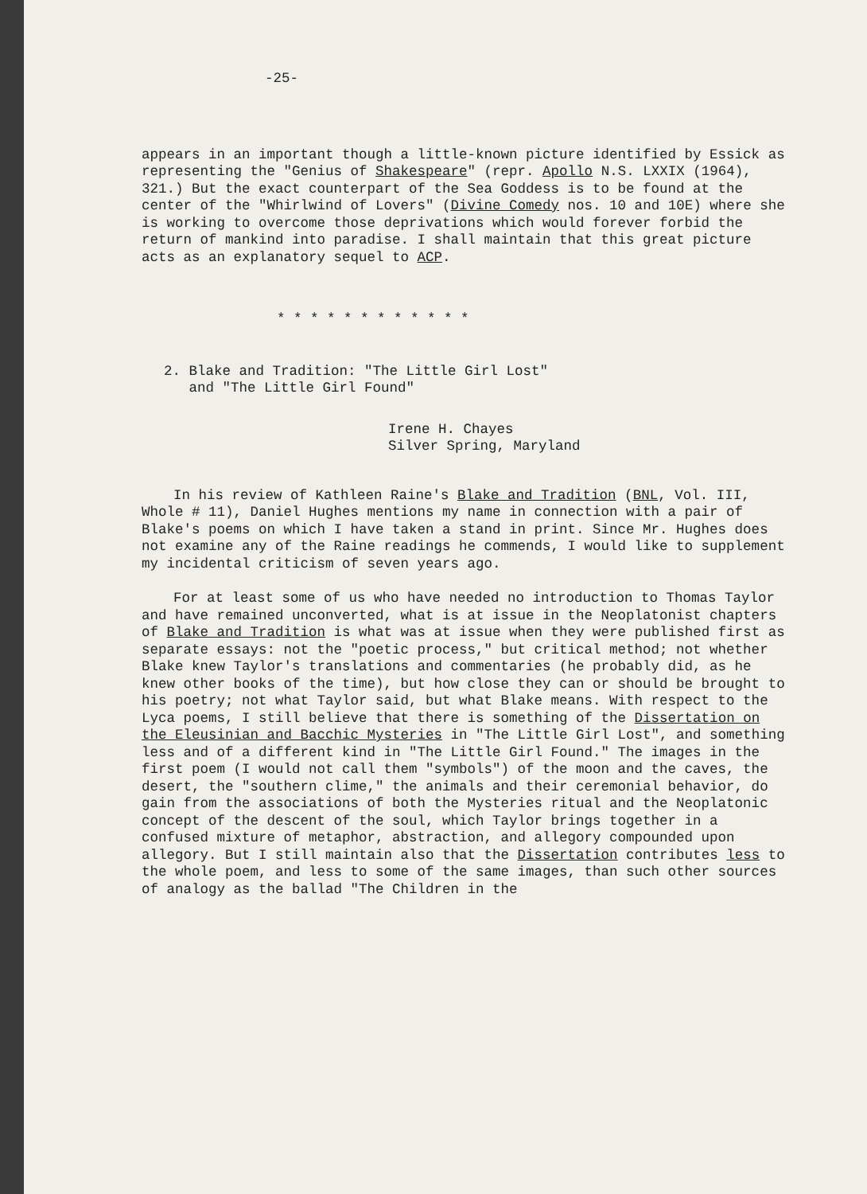-25-
appears in an important though a little-known picture identified by Essick as representing the "Genius of Shakespeare" (repr. Apollo N.S. LXXIX (1964), 321.) But the exact counterpart of the Sea Goddess is to be found at the center of the "Whirlwind of Lovers" (Divine Comedy nos. 10 and 10E) where she is working to overcome those deprivations which would forever forbid the return of mankind into paradise. I shall maintain that this great picture acts as an explanatory sequel to ACP.
* * * * * * * * * * * *
2. Blake and Tradition: "The Little Girl Lost"
and "The Little Girl Found"
Irene H. Chayes
Silver Spring, Maryland
In his review of Kathleen Raine's Blake and Tradition (BNL, Vol. III, Whole # 11), Daniel Hughes mentions my name in connection with a pair of Blake's poems on which I have taken a stand in print. Since Mr. Hughes does not examine any of the Raine readings he commends, I would like to supplement my incidental criticism of seven years ago.
For at least some of us who have needed no introduction to Thomas Taylor and have remained unconverted, what is at issue in the Neoplatonist chapters of Blake and Tradition is what was at issue when they were published first as separate essays: not the "poetic process," but critical method; not whether Blake knew Taylor's translations and commentaries (he probably did, as he knew other books of the time), but how close they can or should be brought to his poetry; not what Taylor said, but what Blake means. With respect to the Lyca poems, I still believe that there is something of the Dissertation on the Eleusinian and Bacchic Mysteries in "The Little Girl Lost", and something less and of a different kind in "The Little Girl Found." The images in the first poem (I would not call them "symbols") of the moon and the caves, the desert, the "southern clime," the animals and their ceremonial behavior, do gain from the associations of both the Mysteries ritual and the Neoplatonic concept of the descent of the soul, which Taylor brings together in a confused mixture of metaphor, abstraction, and allegory compounded upon allegory. But I still maintain also that the Dissertation contributes less to the whole poem, and less to some of the same images, than such other sources of analogy as the ballad "The Children in the